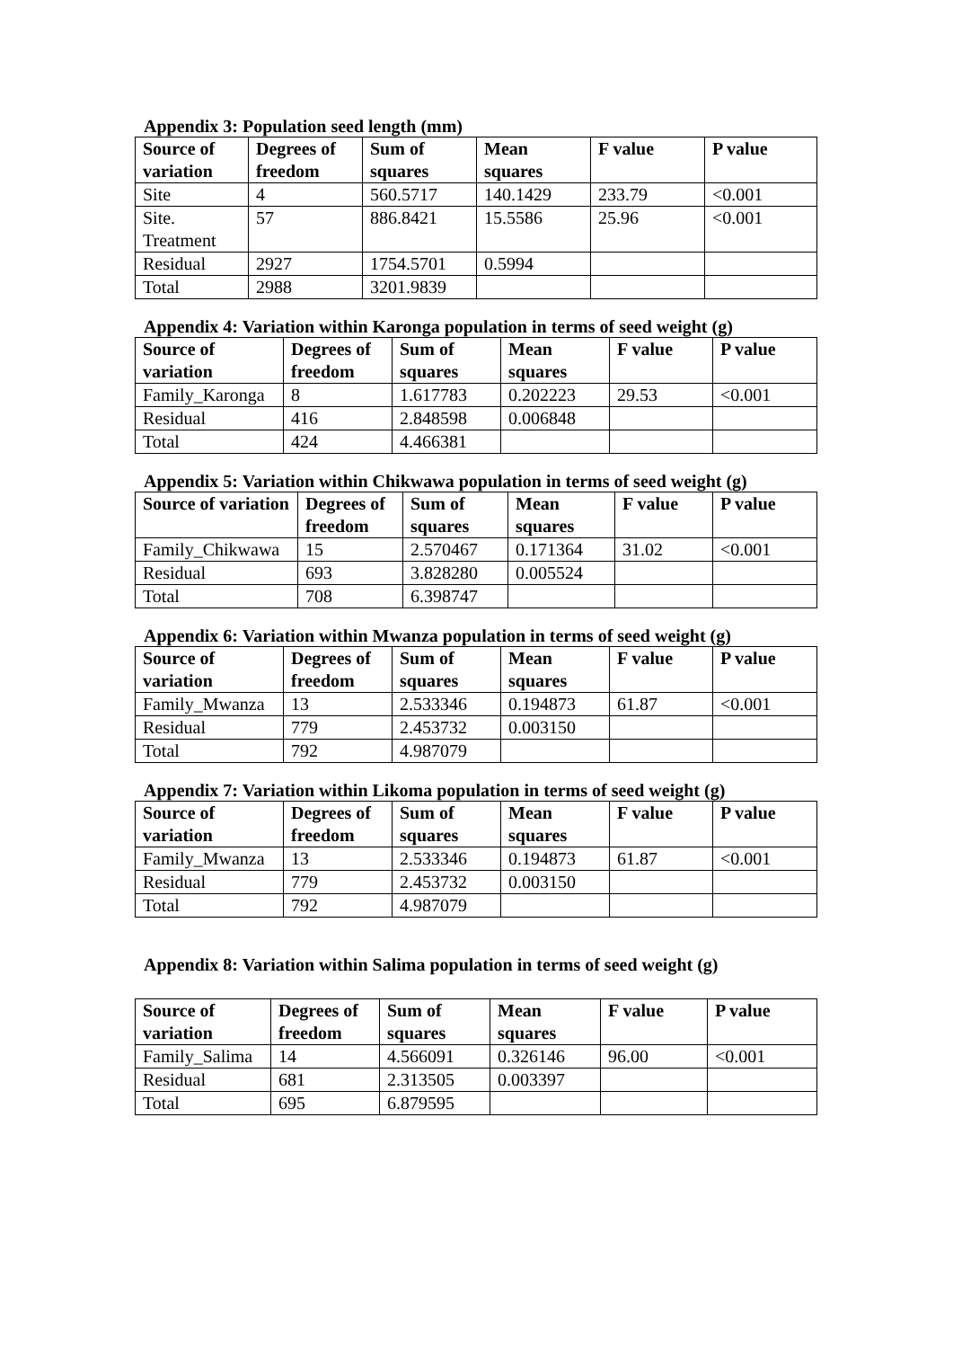Appendix 3: Population seed length (mm)
| Source of variation | Degrees of freedom | Sum of squares | Mean squares | F value | P value |
| --- | --- | --- | --- | --- | --- |
| Site | 4 | 560.5717 | 140.1429 | 233.79 | <0.001 |
| Site. Treatment | 57 | 886.8421 | 15.5586 | 25.96 | <0.001 |
| Residual | 2927 | 1754.5701 | 0.5994 | | |
| Total | 2988 | 3201.9839 | | | |
Appendix 4: Variation within Karonga population in terms of seed weight (g)
| Source of variation | Degrees of freedom | Sum of squares | Mean squares | F value | P value |
| --- | --- | --- | --- | --- | --- |
| Family_Karonga | 8 | 1.617783 | 0.202223 | 29.53 | <0.001 |
| Residual | 416 | 2.848598 | 0.006848 | | |
| Total | 424 | 4.466381 | | | |
Appendix 5: Variation within Chikwawa population in terms of seed weight (g)
| Source of variation | Degrees of freedom | Sum of squares | Mean squares | F value | P value |
| --- | --- | --- | --- | --- | --- |
| Family_Chikwawa | 15 | 2.570467 | 0.171364 | 31.02 | <0.001 |
| Residual | 693 | 3.828280 | 0.005524 | | |
| Total | 708 | 6.398747 | | | |
Appendix 6: Variation within Mwanza population in terms of seed weight (g)
| Source of variation | Degrees of freedom | Sum of squares | Mean squares | F value | P value |
| --- | --- | --- | --- | --- | --- |
| Family_Mwanza | 13 | 2.533346 | 0.194873 | 61.87 | <0.001 |
| Residual | 779 | 2.453732 | 0.003150 | | |
| Total | 792 | 4.987079 | | | |
Appendix 7: Variation within Likoma population in terms of seed weight (g)
| Source of variation | Degrees of freedom | Sum of squares | Mean squares | F value | P value |
| --- | --- | --- | --- | --- | --- |
| Family_Mwanza | 13 | 2.533346 | 0.194873 | 61.87 | <0.001 |
| Residual | 779 | 2.453732 | 0.003150 | | |
| Total | 792 | 4.987079 | | | |
Appendix 8: Variation within Salima population in terms of seed weight (g)
| Source of variation | Degrees of freedom | Sum of squares | Mean squares | F value | P value |
| --- | --- | --- | --- | --- | --- |
| Family_Salima | 14 | 4.566091 | 0.326146 | 96.00 | <0.001 |
| Residual | 681 | 2.313505 | 0.003397 | | |
| Total | 695 | 6.879595 | | | |